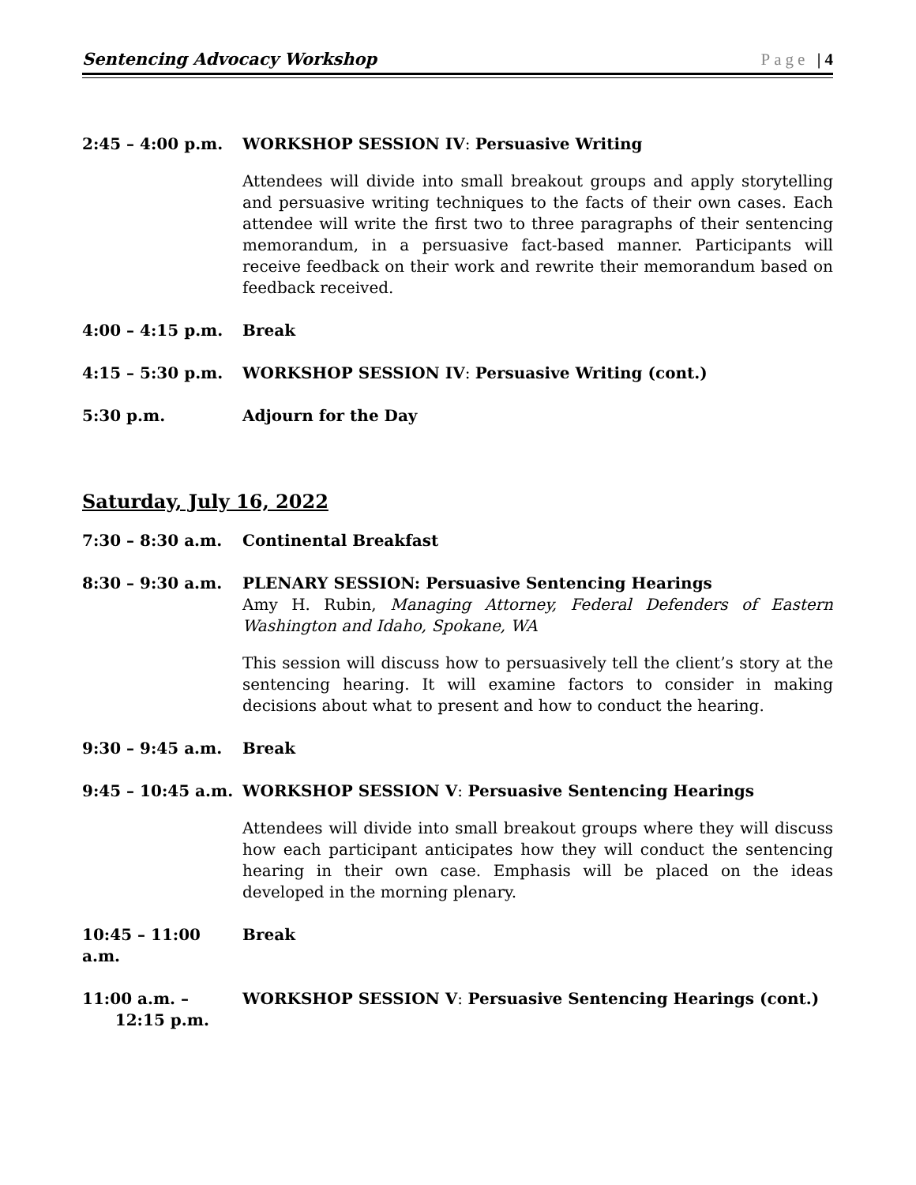Sentencing Advocacy Workshop Page | 4
2:45 – 4:00 p.m. WORKSHOP SESSION IV: Persuasive Writing
Attendees will divide into small breakout groups and apply storytelling and persuasive writing techniques to the facts of their own cases. Each attendee will write the first two to three paragraphs of their sentencing memorandum, in a persuasive fact-based manner. Participants will receive feedback on their work and rewrite their memorandum based on feedback received.
4:00 – 4:15 p.m. Break
4:15 – 5:30 p.m. WORKSHOP SESSION IV: Persuasive Writing (cont.)
5:30 p.m. Adjourn for the Day
Saturday, July 16, 2022
7:30 – 8:30 a.m. Continental Breakfast
8:30 – 9:30 a.m. PLENARY SESSION: Persuasive Sentencing Hearings
Amy H. Rubin, Managing Attorney, Federal Defenders of Eastern Washington and Idaho, Spokane, WA
This session will discuss how to persuasively tell the client’s story at the sentencing hearing. It will examine factors to consider in making decisions about what to present and how to conduct the hearing.
9:30 – 9:45 a.m. Break
9:45 – 10:45 a.m.
WORKSHOP SESSION V: Persuasive Sentencing Hearings
Attendees will divide into small breakout groups where they will discuss how each participant anticipates how they will conduct the sentencing hearing in their own case. Emphasis will be placed on the ideas developed in the morning plenary.
10:45 – 11:00 a.m.
Break
11:00 a.m. –
12:15 p.m.
WORKSHOP SESSION V: Persuasive Sentencing Hearings (cont.)